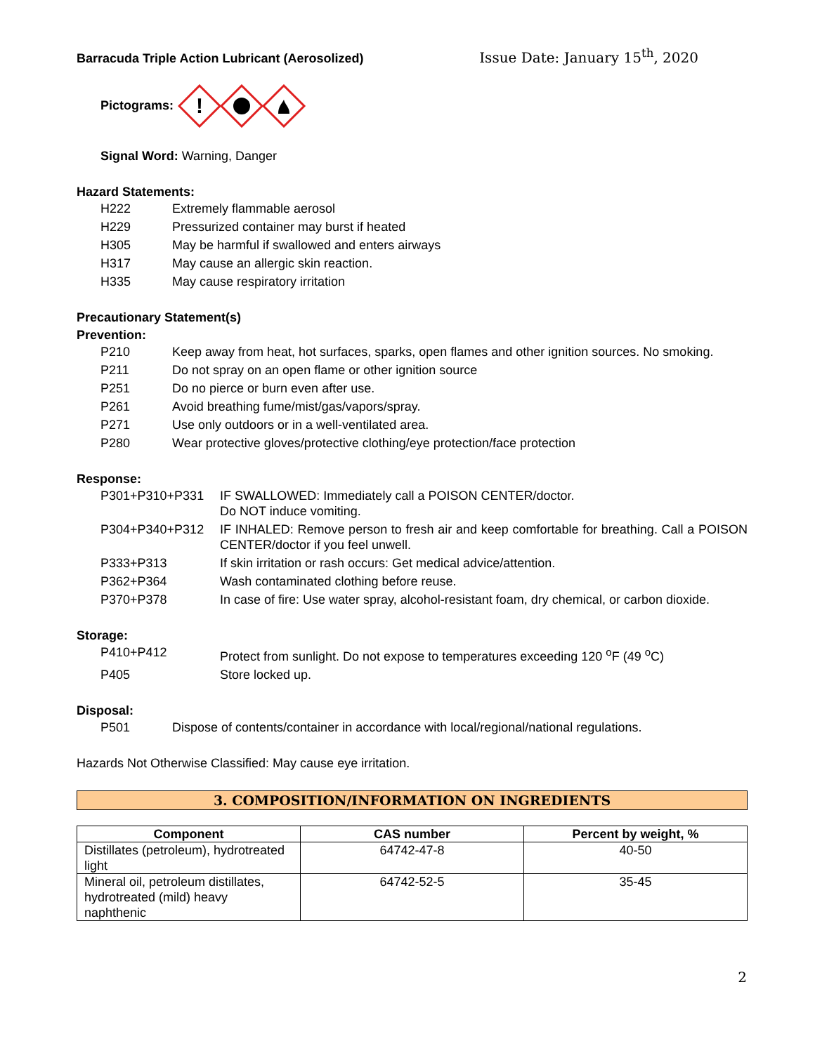Barracuda Triple Action Lubricant (Aerosolized) Issue Date: January 15<sup>th</sup>, 2020
Pictograms:
!
Signal Word: Warning, Danger
Hazard Statements:
| H222 | Extremely flammable aerosol |
| H229 | Pressurized container may burst if heated |
| H305 | May be harmful if swallowed and enters airways |
| H317 | May cause an allergic skin reaction. |
| H335 | May cause respiratory irritation |
Precautionary Statement(s)
Prevention:
| P210 | Keep away from heat, hot surfaces, sparks, open flames and other ignition sources. No smoking. |
| P211 | Do not spray on an open flame or other ignition source |
| P251 | Do no pierce or burn even after use. |
| P261 | Avoid breathing fume/mist/gas/vapors/spray. |
| P271 | Use only outdoors or in a well-ventilated area. |
| P280 | Wear protective gloves/protective clothing/eye protection/face protection |
Response:
| P301+P310+P331 | IF SWALLOWED: Immediately call a POISON CENTER/doctor. Do NOT induce vomiting. |
| P304+P340+P312 | IF INHALED: Remove person to fresh air and keep comfortable for breathing. Call a POISON CENTER/doctor if you feel unwell. |
| P333+P313 | If skin irritation or rash occurs: Get medical advice/attention. |
| P362+P364 | Wash contaminated clothing before reuse. |
| P370+P378 | In case of fire: Use water spray, alcohol-resistant foam, dry chemical, or carbon dioxide. |
Storage:
| P410+P412 | Protect from sunlight. Do not expose to temperatures exceeding 120 <sup>o</sup>F (49 <sup>o</sup>C) |
| P405 | Store locked up. |
Disposal:
| P501 | Dispose of contents/container in accordance with local/regional/national regulations. |
Hazards Not Otherwise Classified: May cause eye irritation.
3. COMPOSITION/INFORMATION ON INGREDIENTS
| Component | CAS number | Percent by weight, % |
| --- | --- | --- |
| Distillates (petroleum), hydrotreated light | 64742-47-8 | 40-50 |
| Mineral oil, petroleum distillates, hydrotreated (mild) heavy naphthenic | 64742-52-5 | 35-45 |
2